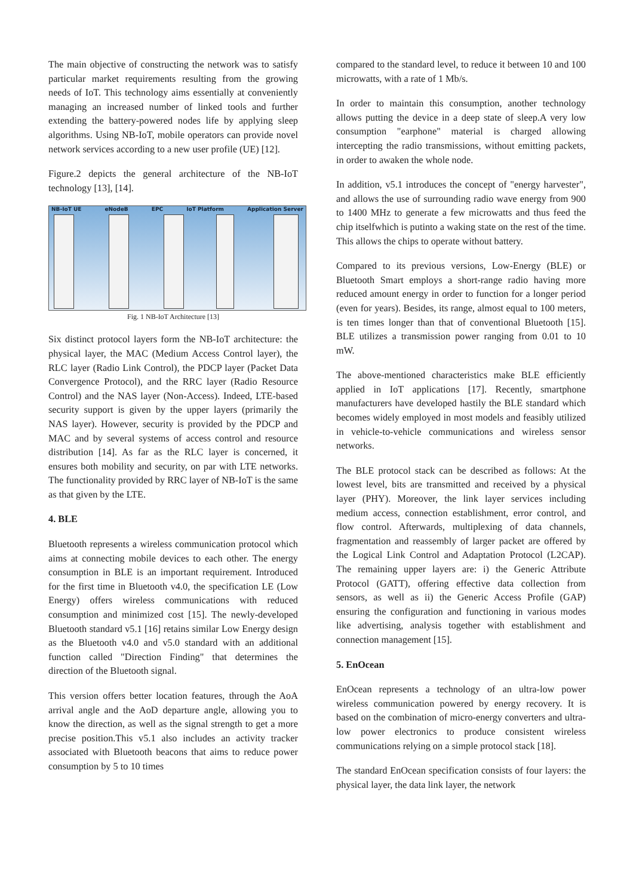The main objective of constructing the network was to satisfy particular market requirements resulting from the growing needs of IoT. This technology aims essentially at conveniently managing an increased number of linked tools and further extending the battery-powered nodes life by applying sleep algorithms. Using NB-IoT, mobile operators can provide novel network services according to a new user profile (UE) [12].
Figure.2 depicts the general architecture of the NB-IoT technology [13], [14].
NB-IoT UE eNodeB EPC IoT Platform Application Server
Fig. 1 NB-IoT Architecture [13]
Six distinct protocol layers form the NB-IoT architecture: the physical layer, the MAC (Medium Access Control layer), the RLC layer (Radio Link Control), the PDCP layer (Packet Data Convergence Protocol), and the RRC layer (Radio Resource Control) and the NAS layer (Non-Access). Indeed, LTE-based security support is given by the upper layers (primarily the NAS layer). However, security is provided by the PDCP and MAC and by several systems of access control and resource distribution [14]. As far as the RLC layer is concerned, it ensures both mobility and security, on par with LTE networks. The functionality provided by RRC layer of NB-IoT is the same as that given by the LTE.
4. BLE
Bluetooth represents a wireless communication protocol which aims at connecting mobile devices to each other. The energy consumption in BLE is an important requirement. Introduced for the first time in Bluetooth v4.0, the specification LE (Low Energy) offers wireless communications with reduced consumption and minimized cost [15]. The newly-developed Bluetooth standard v5.1 [16] retains similar Low Energy design as the Bluetooth v4.0 and v5.0 standard with an additional function called "Direction Finding" that determines the direction of the Bluetooth signal.
This version offers better location features, through the AoA arrival angle and the AoD departure angle, allowing you to know the direction, as well as the signal strength to get a more precise position.This v5.1 also includes an activity tracker associated with Bluetooth beacons that aims to reduce power consumption by 5 to 10 times
compared to the standard level, to reduce it between 10 and 100 microwatts, with a rate of 1 Mb/s.
In order to maintain this consumption, another technology allows putting the device in a deep state of sleep.A very low consumption "earphone" material is charged allowing intercepting the radio transmissions, without emitting packets, in order to awaken the whole node.
In addition, v5.1 introduces the concept of "energy harvester", and allows the use of surrounding radio wave energy from 900 to 1400 MHz to generate a few microwatts and thus feed the chip itselfwhich is putinto a waking state on the rest of the time. This allows the chips to operate without battery.
Compared to its previous versions, Low-Energy (BLE) or Bluetooth Smart employs a short-range radio having more reduced amount energy in order to function for a longer period (even for years). Besides, its range, almost equal to 100 meters, is ten times longer than that of conventional Bluetooth [15]. BLE utilizes a transmission power ranging from 0.01 to 10 mW.
The above-mentioned characteristics make BLE efficiently applied in IoT applications [17]. Recently, smartphone manufacturers have developed hastily the BLE standard which becomes widely employed in most models and feasibly utilized in vehicle-to-vehicle communications and wireless sensor networks.
The BLE protocol stack can be described as follows: At the lowest level, bits are transmitted and received by a physical layer (PHY). Moreover, the link layer services including medium access, connection establishment, error control, and flow control. Afterwards, multiplexing of data channels, fragmentation and reassembly of larger packet are offered by the Logical Link Control and Adaptation Protocol (L2CAP). The remaining upper layers are: i) the Generic Attribute Protocol (GATT), offering effective data collection from sensors, as well as ii) the Generic Access Profile (GAP) ensuring the configuration and functioning in various modes like advertising, analysis together with establishment and connection management [15].
5. EnOcean
EnOcean represents a technology of an ultra-low power wireless communication powered by energy recovery. It is based on the combination of micro-energy converters and ultra-low power electronics to produce consistent wireless communications relying on a simple protocol stack [18].
The standard EnOcean specification consists of four layers: the physical layer, the data link layer, the network